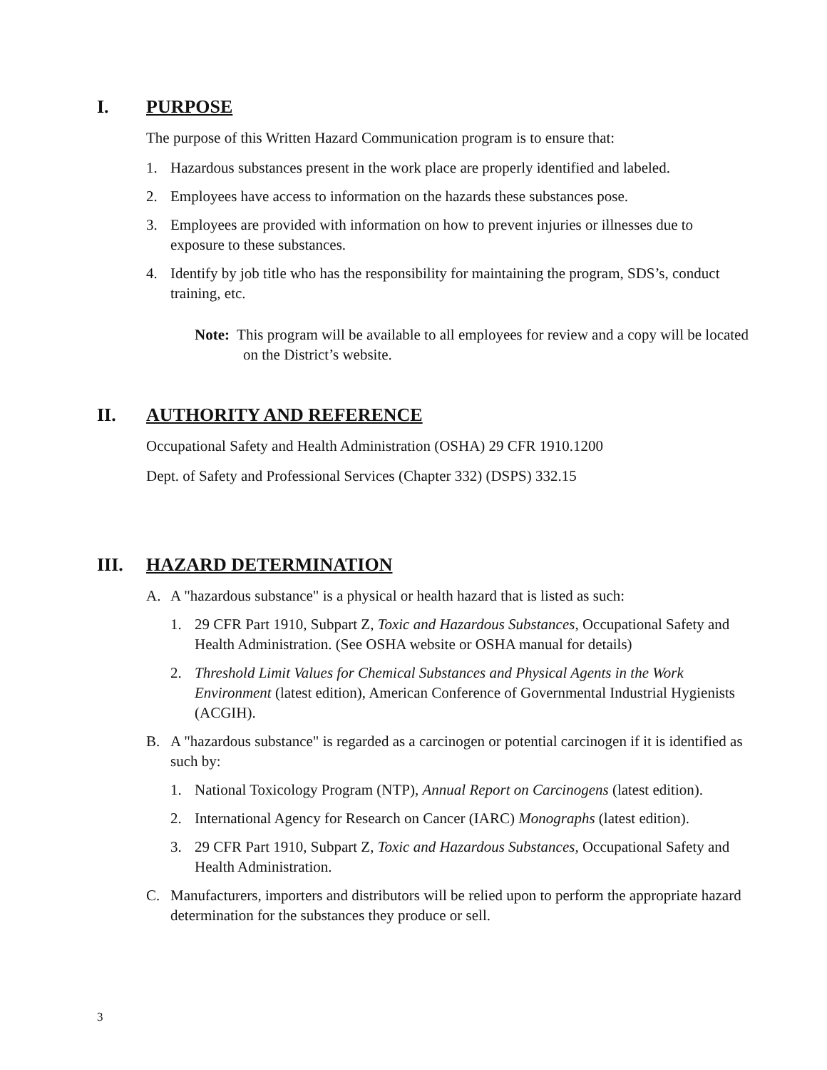I. PURPOSE
The purpose of this Written Hazard Communication program is to ensure that:
1. Hazardous substances present in the work place are properly identified and labeled.
2. Employees have access to information on the hazards these substances pose.
3. Employees are provided with information on how to prevent injuries or illnesses due to exposure to these substances.
4. Identify by job title who has the responsibility for maintaining the program, SDS’s, conduct training, etc.
Note: This program will be available to all employees for review and a copy will be located on the District’s website.
II. AUTHORITY AND REFERENCE
Occupational Safety and Health Administration (OSHA) 29 CFR 1910.1200
Dept. of Safety and Professional Services (Chapter 332) (DSPS) 332.15
III. HAZARD DETERMINATION
A. A "hazardous substance" is a physical or health hazard that is listed as such:
1. 29 CFR Part 1910, Subpart Z, Toxic and Hazardous Substances, Occupational Safety and Health Administration. (See OSHA website or OSHA manual for details)
2. Threshold Limit Values for Chemical Substances and Physical Agents in the Work Environment (latest edition), American Conference of Governmental Industrial Hygienists (ACGIH).
B. A "hazardous substance" is regarded as a carcinogen or potential carcinogen if it is identified as such by:
1. National Toxicology Program (NTP), Annual Report on Carcinogens (latest edition).
2. International Agency for Research on Cancer (IARC) Monographs (latest edition).
3. 29 CFR Part 1910, Subpart Z, Toxic and Hazardous Substances, Occupational Safety and Health Administration.
C. Manufacturers, importers and distributors will be relied upon to perform the appropriate hazard determination for the substances they produce or sell.
3